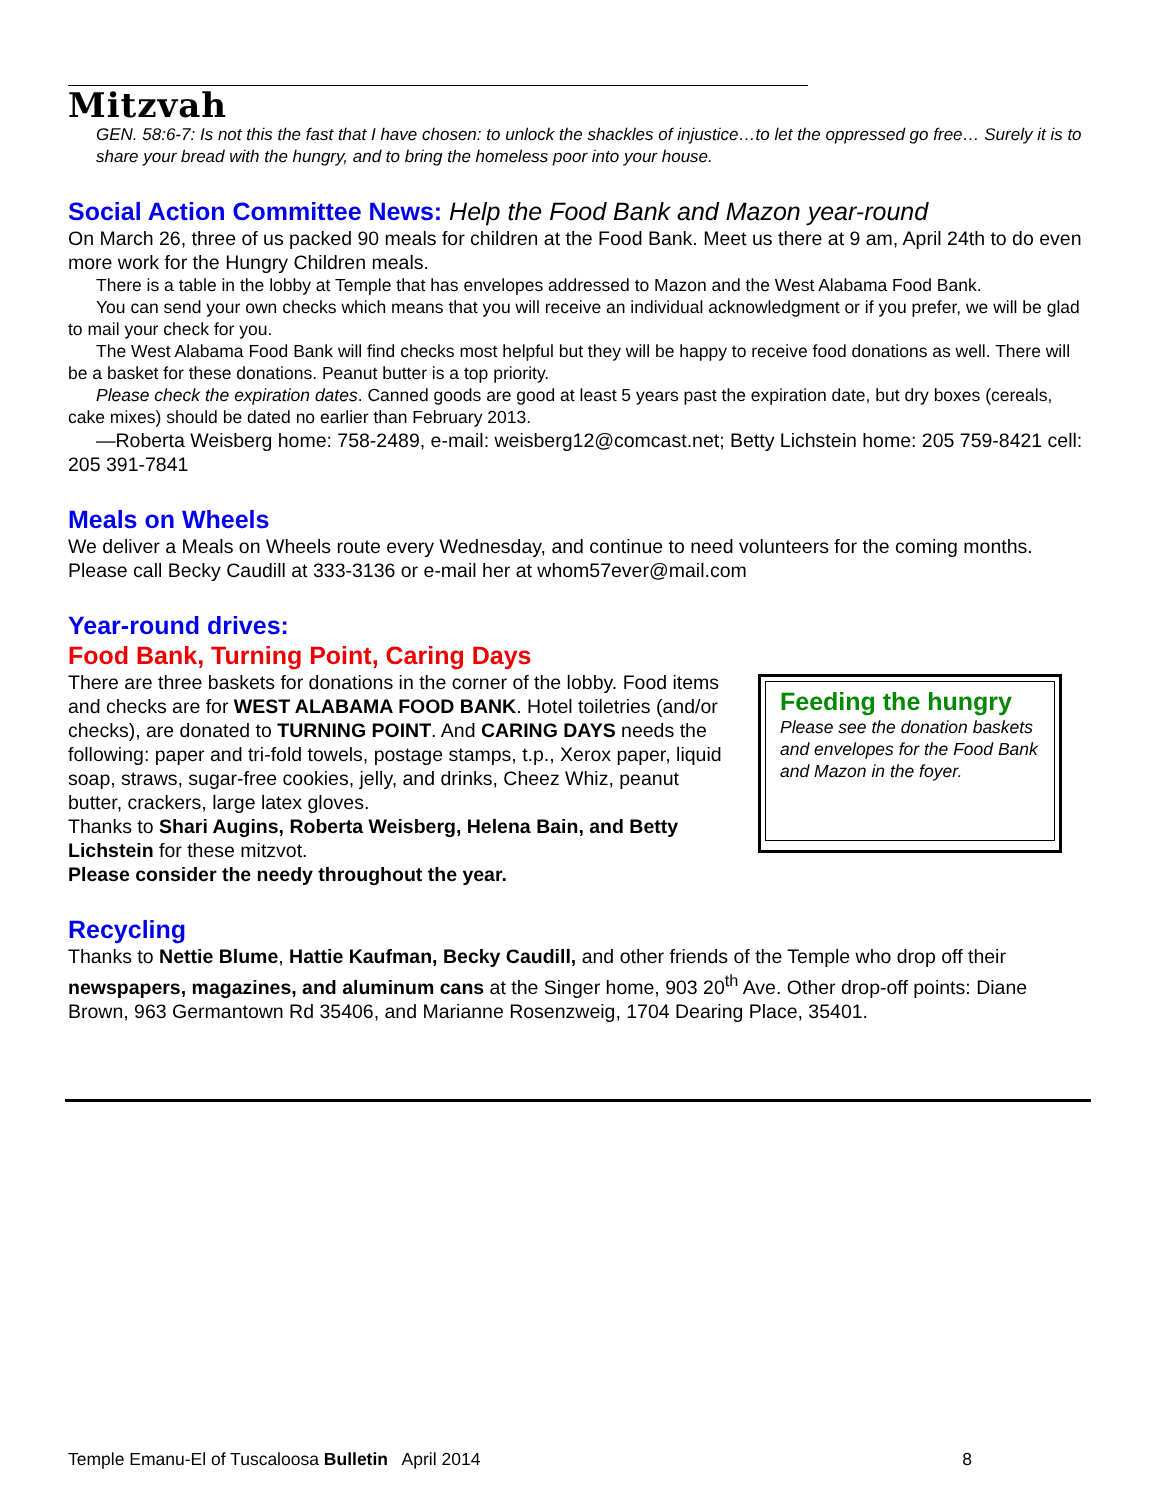Mitzvah
GEN. 58:6-7: Is not this the fast that I have chosen: to unlock the shackles of injustice…to let the oppressed go free… Surely it is to share your bread with the hungry, and to bring the homeless poor into your house.
Social Action Committee News: Help the Food Bank and Mazon year-round
On March 26, three of us packed 90 meals for children at the Food Bank. Meet us there at 9 am, April 24th to do even more work for the Hungry Children meals.
There is a table in the lobby at Temple that has envelopes addressed to Mazon and the West Alabama Food Bank.
You can send your own checks which means that you will receive an individual acknowledgment or if you prefer, we will be glad to mail your check for you.
The West Alabama Food Bank will find checks most helpful but they will be happy to receive food donations as well. There will be a basket for these donations. Peanut butter is a top priority.
Please check the expiration dates. Canned goods are good at least 5 years past the expiration date, but dry boxes (cereals, cake mixes) should be dated no earlier than February 2013.
—Roberta Weisberg home: 758-2489, e-mail: weisberg12@comcast.net; Betty Lichstein home: 205 759-8421 cell: 205 391-7841
Meals on Wheels
We deliver a Meals on Wheels route every Wednesday, and continue to need volunteers for the coming months. Please call Becky Caudill at 333-3136 or e-mail her at whom57ever@mail.com
Year-round drives:
Food Bank, Turning Point, Caring Days
There are three baskets for donations in the corner of the lobby. Food items and checks are for WEST ALABAMA FOOD BANK. Hotel toiletries (and/or checks), are donated to TURNING POINT. And CARING DAYS needs the following: paper and tri-fold towels, postage stamps, t.p., Xerox paper, liquid soap, straws, sugar-free cookies, jelly, and drinks, Cheez Whiz, peanut butter, crackers, large latex gloves.
Thanks to Shari Augins, Roberta Weisberg, Helena Bain, and Betty Lichstein for these mitzvot.
Please consider the needy throughout the year.
Feeding the hungry
Please see the donation baskets and envelopes for the Food Bank and Mazon in the foyer.
Recycling
Thanks to Nettie Blume, Hattie Kaufman, Becky Caudill, and other friends of the Temple who drop off their newspapers, magazines, and aluminum cans at the Singer home, 903 20<sup>th</sup> Ave. Other drop-off points: Diane Brown, 963 Germantown Rd 35406, and Marianne Rosenzweig, 1704 Dearing Place, 35401.
Temple Emanu-El of Tuscaloosa Bulletin April 2014 8